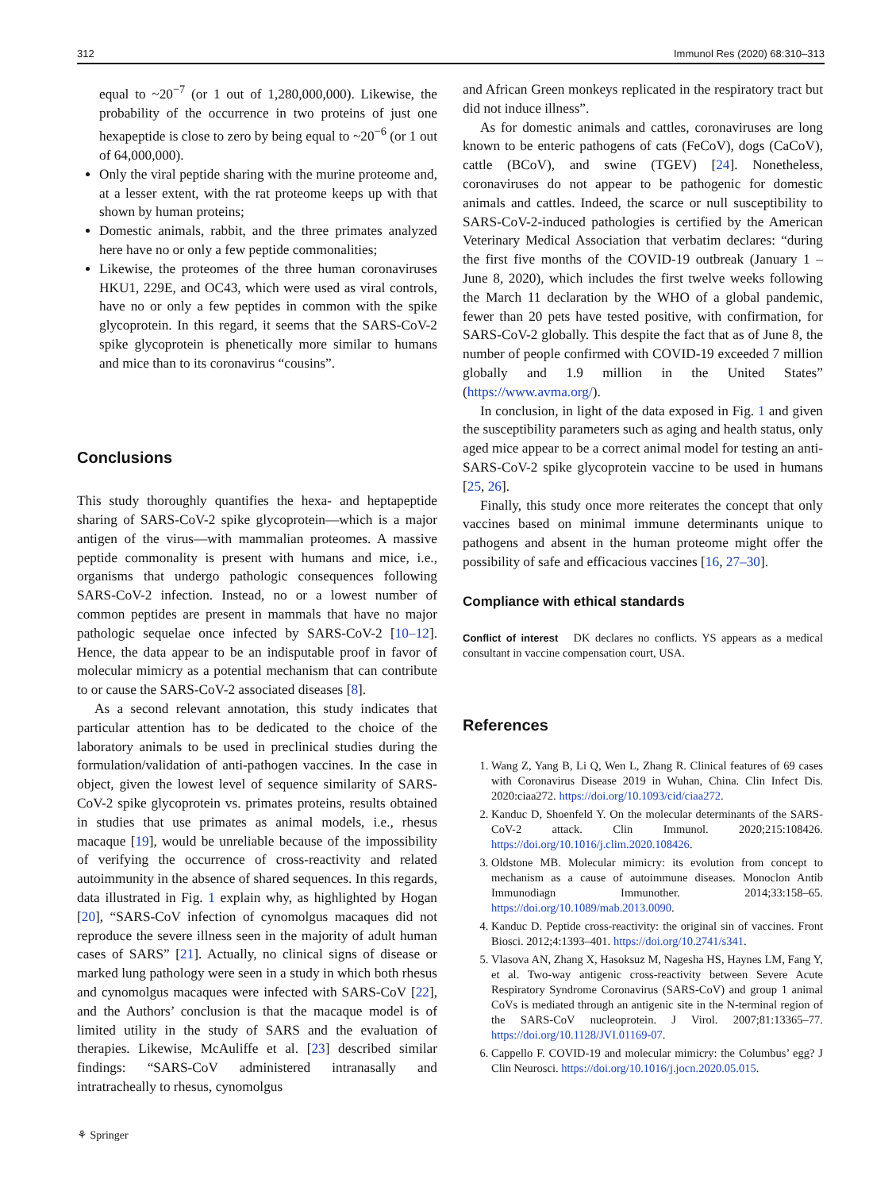312 Immunol Res (2020) 68:310–313
equal to ~20<sup>−7</sup> (or 1 out of 1,280,000,000). Likewise, the probability of the occurrence in two proteins of just one hexapeptide is close to zero by being equal to ~20<sup>−6</sup> (or 1 out of 64,000,000).
Only the viral peptide sharing with the murine proteome and, at a lesser extent, with the rat proteome keeps up with that shown by human proteins;
Domestic animals, rabbit, and the three primates analyzed here have no or only a few peptide commonalities;
Likewise, the proteomes of the three human coronaviruses HKU1, 229E, and OC43, which were used as viral controls, have no or only a few peptides in common with the spike glycoprotein. In this regard, it seems that the SARS-CoV-2 spike glycoprotein is phenetically more similar to humans and mice than to its coronavirus “cousins”.
Conclusions
This study thoroughly quantifies the hexa- and heptapeptide sharing of SARS-CoV-2 spike glycoprotein—which is a major antigen of the virus—with mammalian proteomes. A massive peptide commonality is present with humans and mice, i.e., organisms that undergo pathologic consequences following SARS-CoV-2 infection. Instead, no or a lowest number of common peptides are present in mammals that have no major pathologic sequelae once infected by SARS-CoV-2 [10–12]. Hence, the data appear to be an indisputable proof in favor of molecular mimicry as a potential mechanism that can contribute to or cause the SARS-CoV-2 associated diseases [8].
As a second relevant annotation, this study indicates that particular attention has to be dedicated to the choice of the laboratory animals to be used in preclinical studies during the formulation/validation of anti-pathogen vaccines. In the case in object, given the lowest level of sequence similarity of SARS-CoV-2 spike glycoprotein vs. primates proteins, results obtained in studies that use primates as animal models, i.e., rhesus macaque [19], would be unreliable because of the impossibility of verifying the occurrence of cross-reactivity and related autoimmunity in the absence of shared sequences. In this regards, data illustrated in Fig. 1 explain why, as highlighted by Hogan [20], “SARS-CoV infection of cynomolgus macaques did not reproduce the severe illness seen in the majority of adult human cases of SARS” [21]. Actually, no clinical signs of disease or marked lung pathology were seen in a study in which both rhesus and cynomolgus macaques were infected with SARS-CoV [22], and the Authors’ conclusion is that the macaque model is of limited utility in the study of SARS and the evaluation of therapies. Likewise, McAuliffe et al. [23] described similar findings: “SARS-CoV administered intranasally and intratracheally to rhesus, cynomolgus
and African Green monkeys replicated in the respiratory tract but did not induce illness”.
As for domestic animals and cattles, coronaviruses are long known to be enteric pathogens of cats (FeCoV), dogs (CaCoV), cattle (BCoV), and swine (TGEV) [24]. Nonetheless, coronaviruses do not appear to be pathogenic for domestic animals and cattles. Indeed, the scarce or null susceptibility to SARS-CoV-2-induced pathologies is certified by the American Veterinary Medical Association that verbatim declares: “during the first five months of the COVID-19 outbreak (January 1 – June 8, 2020), which includes the first twelve weeks following the March 11 declaration by the WHO of a global pandemic, fewer than 20 pets have tested positive, with confirmation, for SARS-CoV-2 globally. This despite the fact that as of June 8, the number of people confirmed with COVID-19 exceeded 7 million globally and 1.9 million in the United States” (https://www.avma.org/).
In conclusion, in light of the data exposed in Fig. 1 and given the susceptibility parameters such as aging and health status, only aged mice appear to be a correct animal model for testing an anti-SARS-CoV-2 spike glycoprotein vaccine to be used in humans [25, 26].
Finally, this study once more reiterates the concept that only vaccines based on minimal immune determinants unique to pathogens and absent in the human proteome might offer the possibility of safe and efficacious vaccines [16, 27–30].
Compliance with ethical standards
Conflict of interest DK declares no conflicts. YS appears as a medical consultant in vaccine compensation court, USA.
References
1. Wang Z, Yang B, Li Q, Wen L, Zhang R. Clinical features of 69 cases with Coronavirus Disease 2019 in Wuhan, China. Clin Infect Dis. 2020:ciaa272. https://doi.org/10.1093/cid/ciaa272.
2. Kanduc D, Shoenfeld Y. On the molecular determinants of the SARS-CoV-2 attack. Clin Immunol. 2020;215:108426. https://doi.org/10.1016/j.clim.2020.108426.
3. Oldstone MB. Molecular mimicry: its evolution from concept to mechanism as a cause of autoimmune diseases. Monoclon Antib Immunodiagn Immunother. 2014;33:158–65. https://doi.org/10.1089/mab.2013.0090.
4. Kanduc D. Peptide cross-reactivity: the original sin of vaccines. Front Biosci. 2012;4:1393–401. https://doi.org/10.2741/s341.
5. Vlasova AN, Zhang X, Hasoksuz M, Nagesha HS, Haynes LM, Fang Y, et al. Two-way antigenic cross-reactivity between Severe Acute Respiratory Syndrome Coronavirus (SARS-CoV) and group 1 animal CoVs is mediated through an antigenic site in the N-terminal region of the SARS-CoV nucleoprotein. J Virol. 2007;81:13365–77. https://doi.org/10.1128/JVI.01169-07.
6. Cappello F. COVID-19 and molecular mimicry: the Columbus’ egg? J Clin Neurosci. https://doi.org/10.1016/j.jocn.2020.05.015.
⚘ Springer